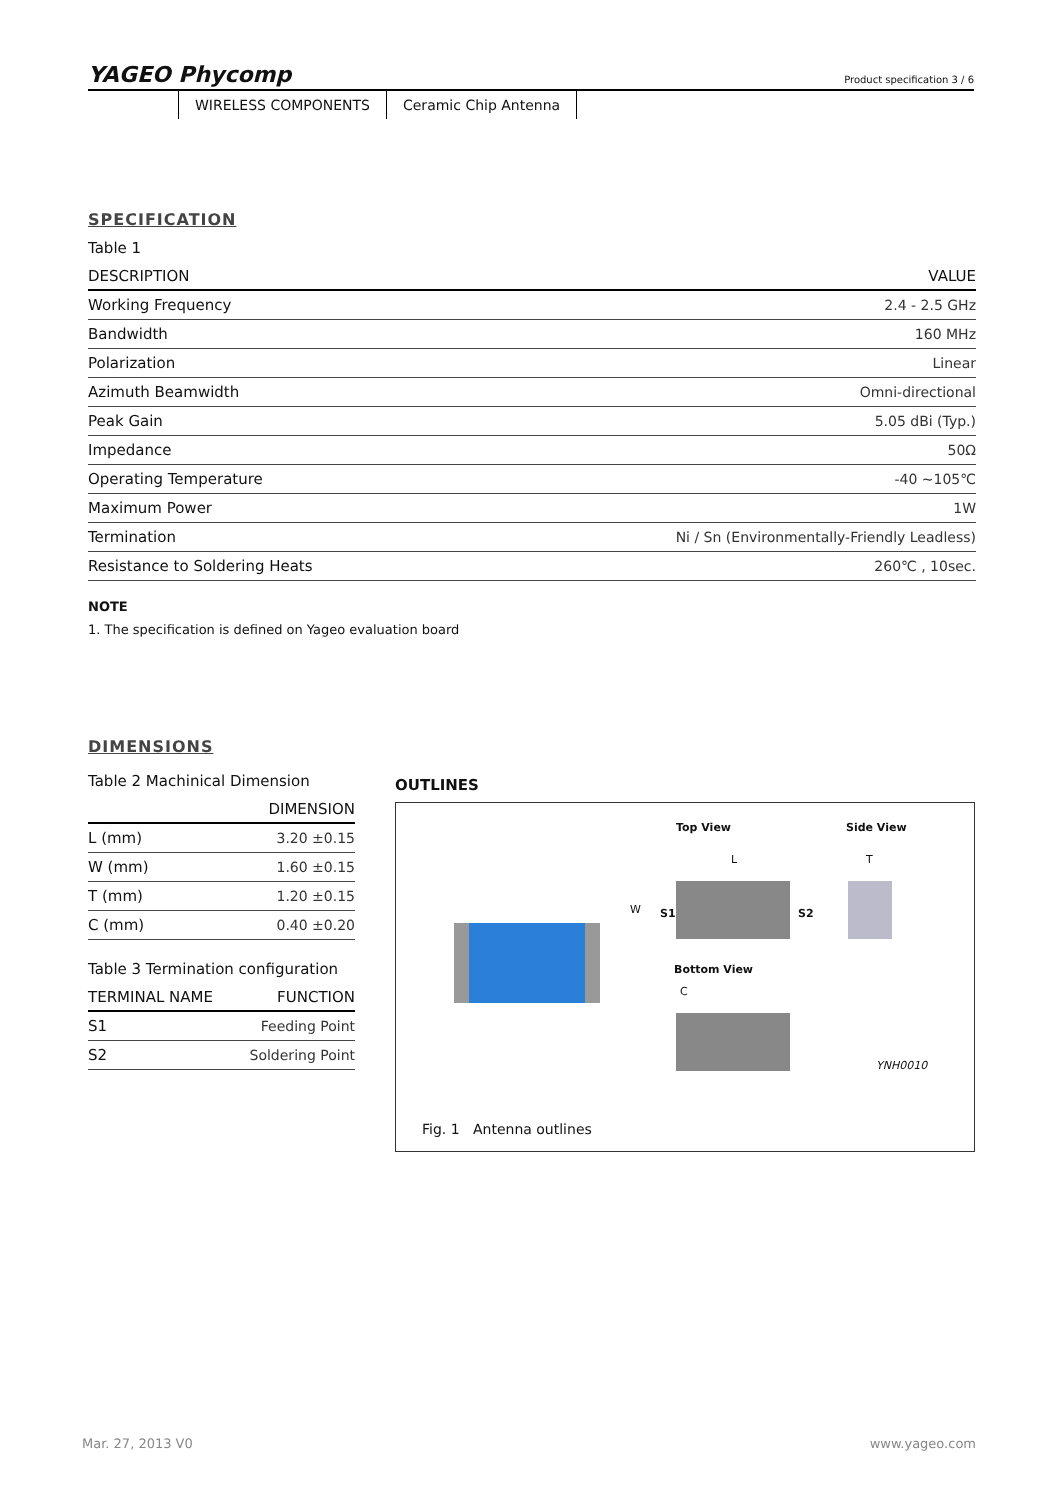YAGEO Phycomp
Product specification 3 / 6
WIRELESS COMPONENTS Ceramic Chip Antenna
SPECIFICATION
Table 1
| DESCRIPTION | VALUE |
| --- | --- |
| Working Frequency | 2.4 - 2.5 GHz |
| Bandwidth | 160 MHz |
| Polarization | Linear |
| Azimuth Beamwidth | Omni-directional |
| Peak Gain | 5.05 dBi (Typ.) |
| Impedance | 50Ω |
| Operating Temperature | -40 ~105℃ |
| Maximum Power | 1W |
| Termination | Ni / Sn (Environmentally-Friendly Leadless) |
| Resistance to Soldering Heats | 260℃ , 10sec. |
NOTE
1. The specification is defined on Yageo evaluation board
DIMENSIONS
Table 2 Machinical Dimension
| | DIMENSION |
| --- | --- |
| L (mm) | 3.20 ±0.15 |
| W (mm) | 1.60 ±0.15 |
| T (mm) | 1.20 ±0.15 |
| C (mm) | 0.40 ±0.20 |
Table 3 Termination configuration
| TERMINAL NAME | FUNCTION |
| --- | --- |
| S1 | Feeding Point |
| S2 | Soldering Point |
OUTLINES
Top View Side View
L T
W S1 S2
Bottom View
C
YNH0010
Fig. 1 Antenna outlines
Mar. 27, 2013 V0 www.yageo.com